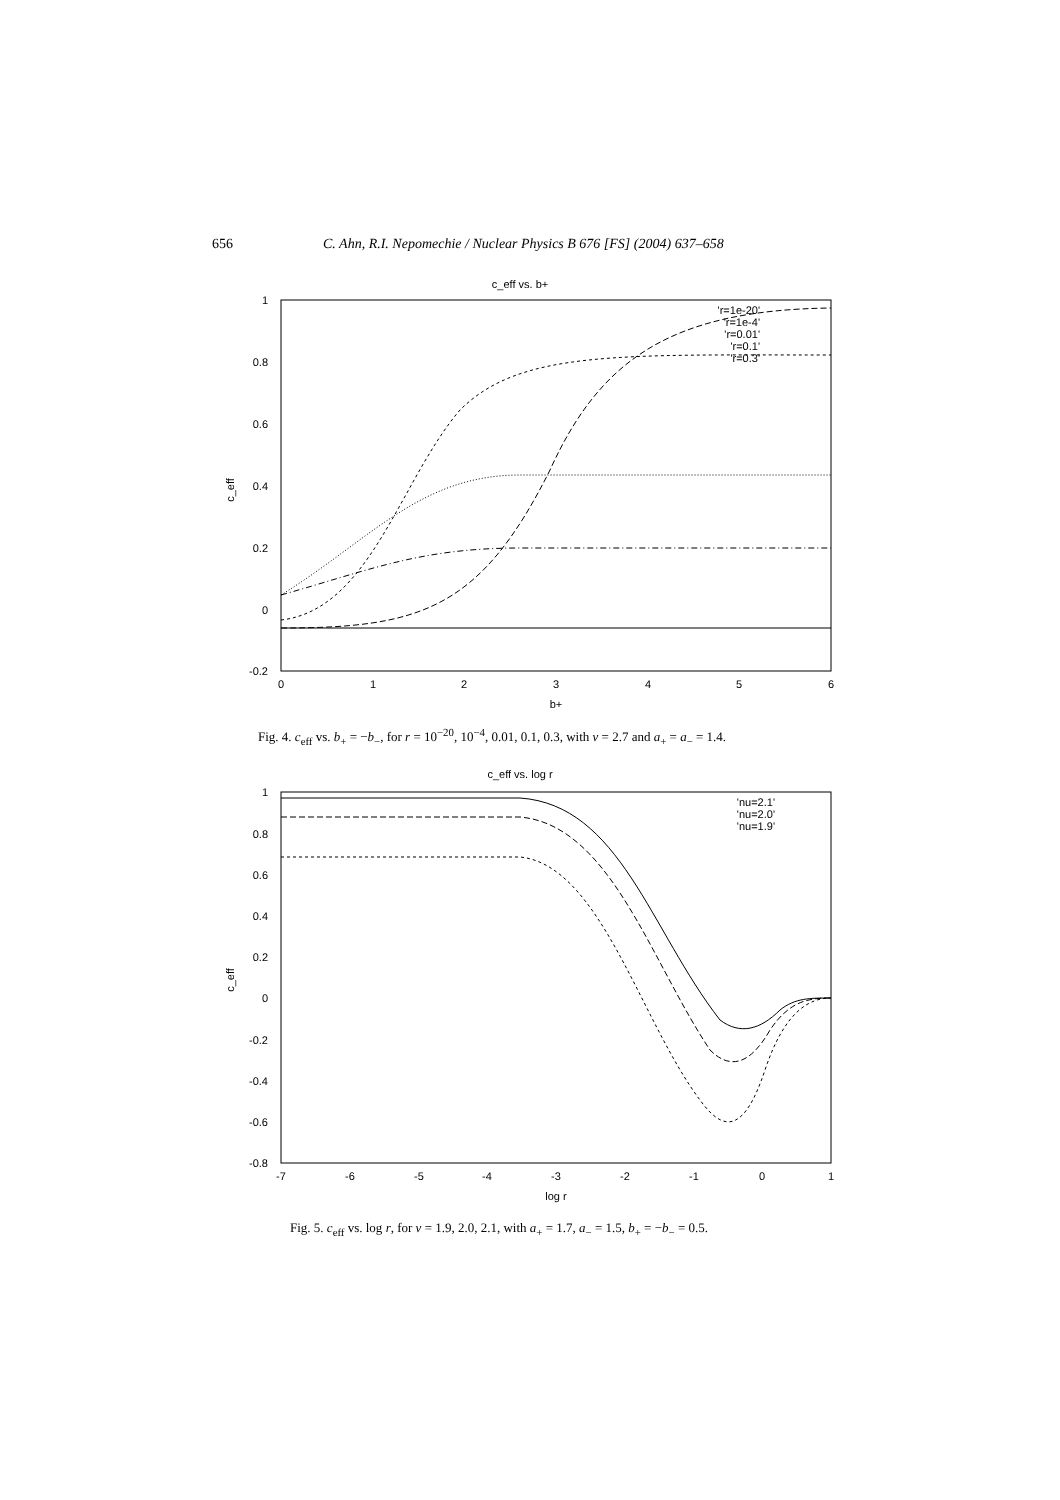656 C. Ahn, R.I. Nepomechie / Nuclear Physics B 676 [FS] (2004) 637–658
c_eff vs. b+
1
0.8
0.6
0.4
0.2
0
-0.2
0
1
2
3
4
5
6
b+
c_eff
'r=1e-20'
'r=1e-4'
'r=0.01'
'r=0.1'
'r=0.3'
Fig. 4. c<sub>eff</sub> vs. b<sub>+</sub> = −b<sub>−</sub>, for r = 10<sup>−20</sup>, 10<sup>−4</sup>, 0.01, 0.1, 0.3, with ν = 2.7 and a<sub>+</sub> = a<sub>−</sub> = 1.4.
c_eff vs. log r
1
0.8
0.6
0.4
0.2
0
-0.2
-0.4
-0.6
-0.8
-7
-6
-5
-4
-3
-2
-1
0
1
log r
c_eff
'nu=2.1'
'nu=2.0'
'nu=1.9'
Fig. 5. c<sub>eff</sub> vs. log r, for ν = 1.9, 2.0, 2.1, with a<sub>+</sub> = 1.7, a<sub>−</sub> = 1.5, b<sub>+</sub> = −b<sub>−</sub> = 0.5.